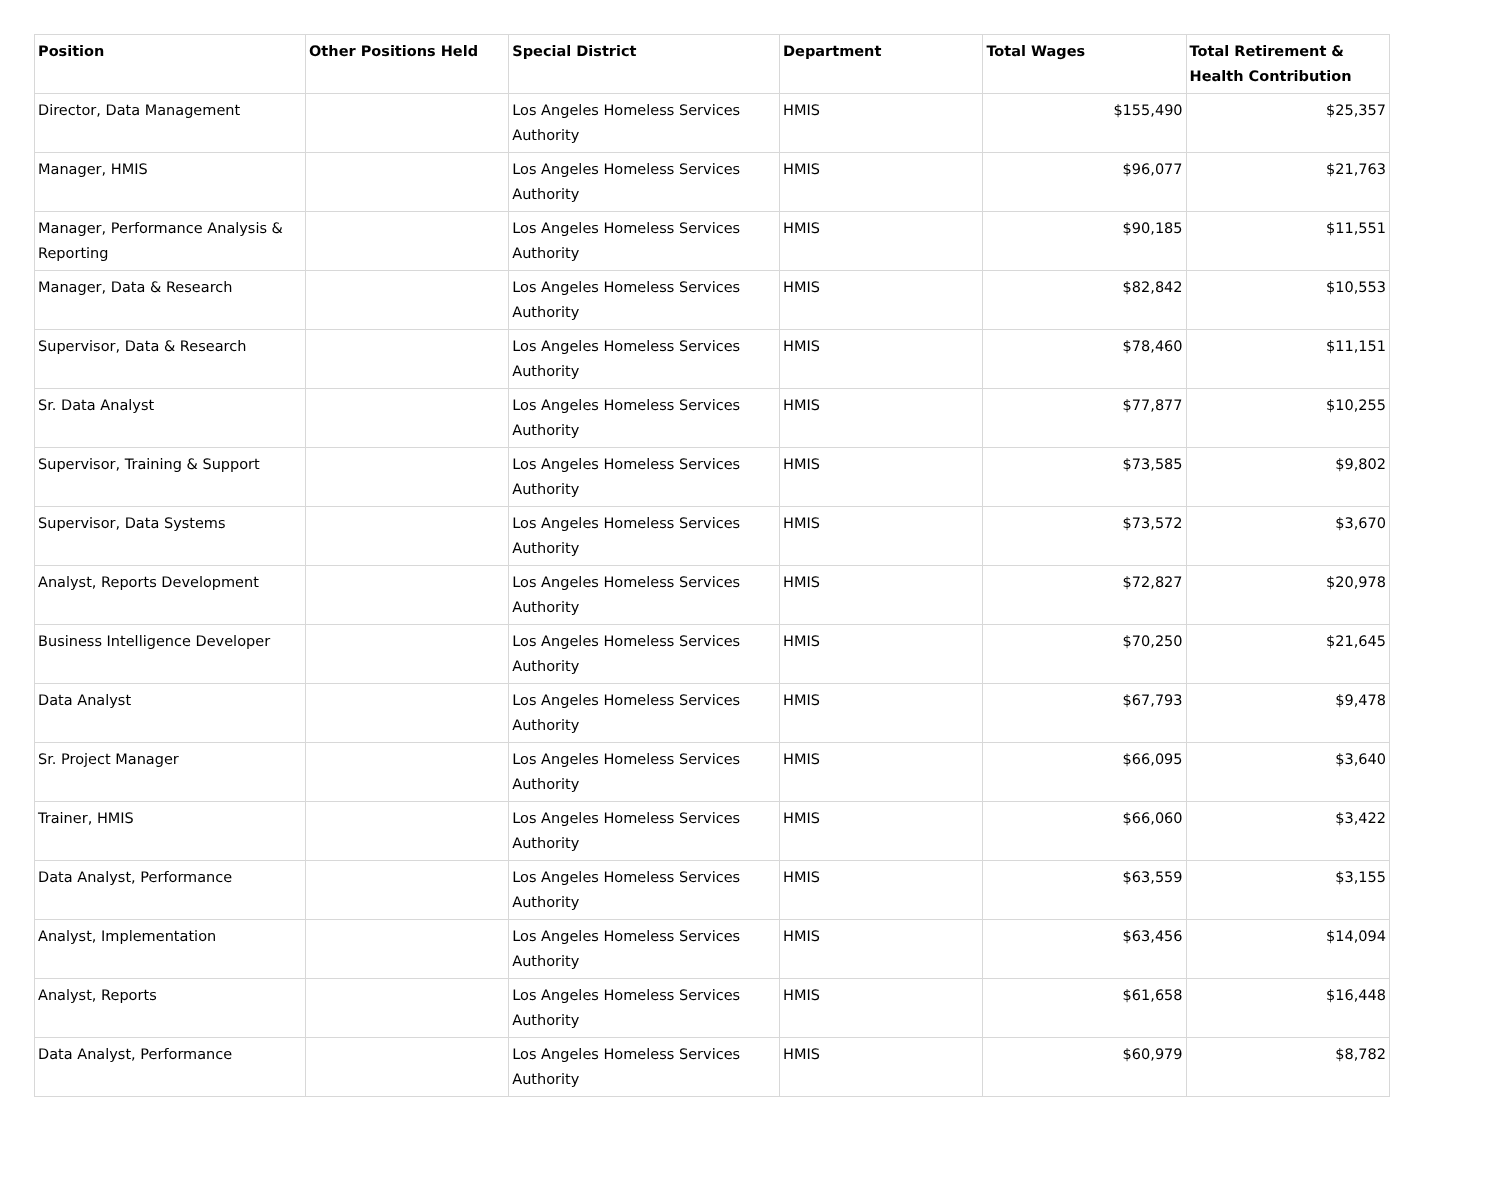| Position | Other Positions Held | Special District | Department | Total Wages | Total Retirement & Health Contribution |
| --- | --- | --- | --- | --- | --- |
| Director, Data Management | | Los Angeles Homeless Services Authority | HMIS | $155,490 | $25,357 |
| Manager, HMIS | | Los Angeles Homeless Services Authority | HMIS | $96,077 | $21,763 |
| Manager, Performance Analysis & Reporting | | Los Angeles Homeless Services Authority | HMIS | $90,185 | $11,551 |
| Manager, Data & Research | | Los Angeles Homeless Services Authority | HMIS | $82,842 | $10,553 |
| Supervisor, Data & Research | | Los Angeles Homeless Services Authority | HMIS | $78,460 | $11,151 |
| Sr. Data Analyst | | Los Angeles Homeless Services Authority | HMIS | $77,877 | $10,255 |
| Supervisor, Training & Support | | Los Angeles Homeless Services Authority | HMIS | $73,585 | $9,802 |
| Supervisor, Data Systems | | Los Angeles Homeless Services Authority | HMIS | $73,572 | $3,670 |
| Analyst, Reports Development | | Los Angeles Homeless Services Authority | HMIS | $72,827 | $20,978 |
| Business Intelligence Developer | | Los Angeles Homeless Services Authority | HMIS | $70,250 | $21,645 |
| Data Analyst | | Los Angeles Homeless Services Authority | HMIS | $67,793 | $9,478 |
| Sr. Project Manager | | Los Angeles Homeless Services Authority | HMIS | $66,095 | $3,640 |
| Trainer, HMIS | | Los Angeles Homeless Services Authority | HMIS | $66,060 | $3,422 |
| Data Analyst, Performance | | Los Angeles Homeless Services Authority | HMIS | $63,559 | $3,155 |
| Analyst, Implementation | | Los Angeles Homeless Services Authority | HMIS | $63,456 | $14,094 |
| Analyst, Reports | | Los Angeles Homeless Services Authority | HMIS | $61,658 | $16,448 |
| Data Analyst, Performance | | Los Angeles Homeless Services Authority | HMIS | $60,979 | $8,782 |